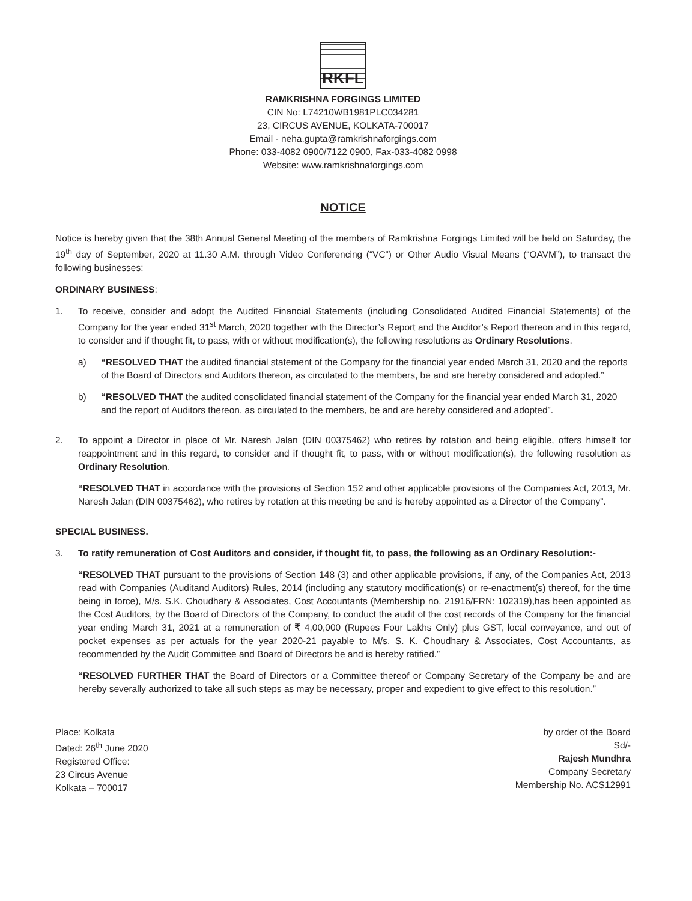RKFL
RAMKRISHNA FORGINGS LIMITED
CIN No: L74210WB1981PLC034281
23, CIRCUS AVENUE, KOLKATA-700017
Email - neha.gupta@ramkrishnaforgings.com
Phone: 033-4082 0900/7122 0900, Fax-033-4082 0998
Website: www.ramkrishnaforgings.com
NOTICE
Notice is hereby given that the 38th Annual General Meeting of the members of Ramkrishna Forgings Limited will be held on Saturday, the 19<sup>th</sup> day of September, 2020 at 11.30 A.M. through Video Conferencing (“VC”) or Other Audio Visual Means (“OAVM”), to transact the following businesses:
ORDINARY BUSINESS:
1. To receive, consider and adopt the Audited Financial Statements (including Consolidated Audited Financial Statements) of the Company for the year ended 31<sup>st</sup> March, 2020 together with the Director’s Report and the Auditor’s Report thereon and in this regard, to consider and if thought fit, to pass, with or without modification(s), the following resolutions as Ordinary Resolutions.
a) “RESOLVED THAT the audited financial statement of the Company for the financial year ended March 31, 2020 and the reports of the Board of Directors and Auditors thereon, as circulated to the members, be and are hereby considered and adopted.”
b) “RESOLVED THAT the audited consolidated financial statement of the Company for the financial year ended March 31, 2020 and the report of Auditors thereon, as circulated to the members, be and are hereby considered and adopted”.
2. To appoint a Director in place of Mr. Naresh Jalan (DIN 00375462) who retires by rotation and being eligible, offers himself for reappointment and in this regard, to consider and if thought fit, to pass, with or without modification(s), the following resolution as Ordinary Resolution.
“RESOLVED THAT in accordance with the provisions of Section 152 and other applicable provisions of the Companies Act, 2013, Mr. Naresh Jalan (DIN 00375462), who retires by rotation at this meeting be and is hereby appointed as a Director of the Company”.
SPECIAL BUSINESS.
3. To ratify remuneration of Cost Auditors and consider, if thought fit, to pass, the following as an Ordinary Resolution:-
“RESOLVED THAT pursuant to the provisions of Section 148 (3) and other applicable provisions, if any, of the Companies Act, 2013 read with Companies (Auditand Auditors) Rules, 2014 (including any statutory modification(s) or re-enactment(s) thereof, for the time being in force), M/s. S.K. Choudhary & Associates, Cost Accountants (Membership no. 21916/FRN: 102319),has been appointed as the Cost Auditors, by the Board of Directors of the Company, to conduct the audit of the cost records of the Company for the financial year ending March 31, 2021 at a remuneration of ₹ 4,00,000 (Rupees Four Lakhs Only) plus GST, local conveyance, and out of pocket expenses as per actuals for the year 2020-21 payable to M/s. S. K. Choudhary & Associates, Cost Accountants, as recommended by the Audit Committee and Board of Directors be and is hereby ratified.”
“RESOLVED FURTHER THAT the Board of Directors or a Committee thereof or Company Secretary of the Company be and are hereby severally authorized to take all such steps as may be necessary, proper and expedient to give effect to this resolution.”
Place: Kolkata
Dated: 26<sup>th</sup> June 2020
Registered Office:
23 Circus Avenue
Kolkata – 700017
by order of the Board
Sd/-
Rajesh Mundhra
Company Secretary
Membership No. ACS12991